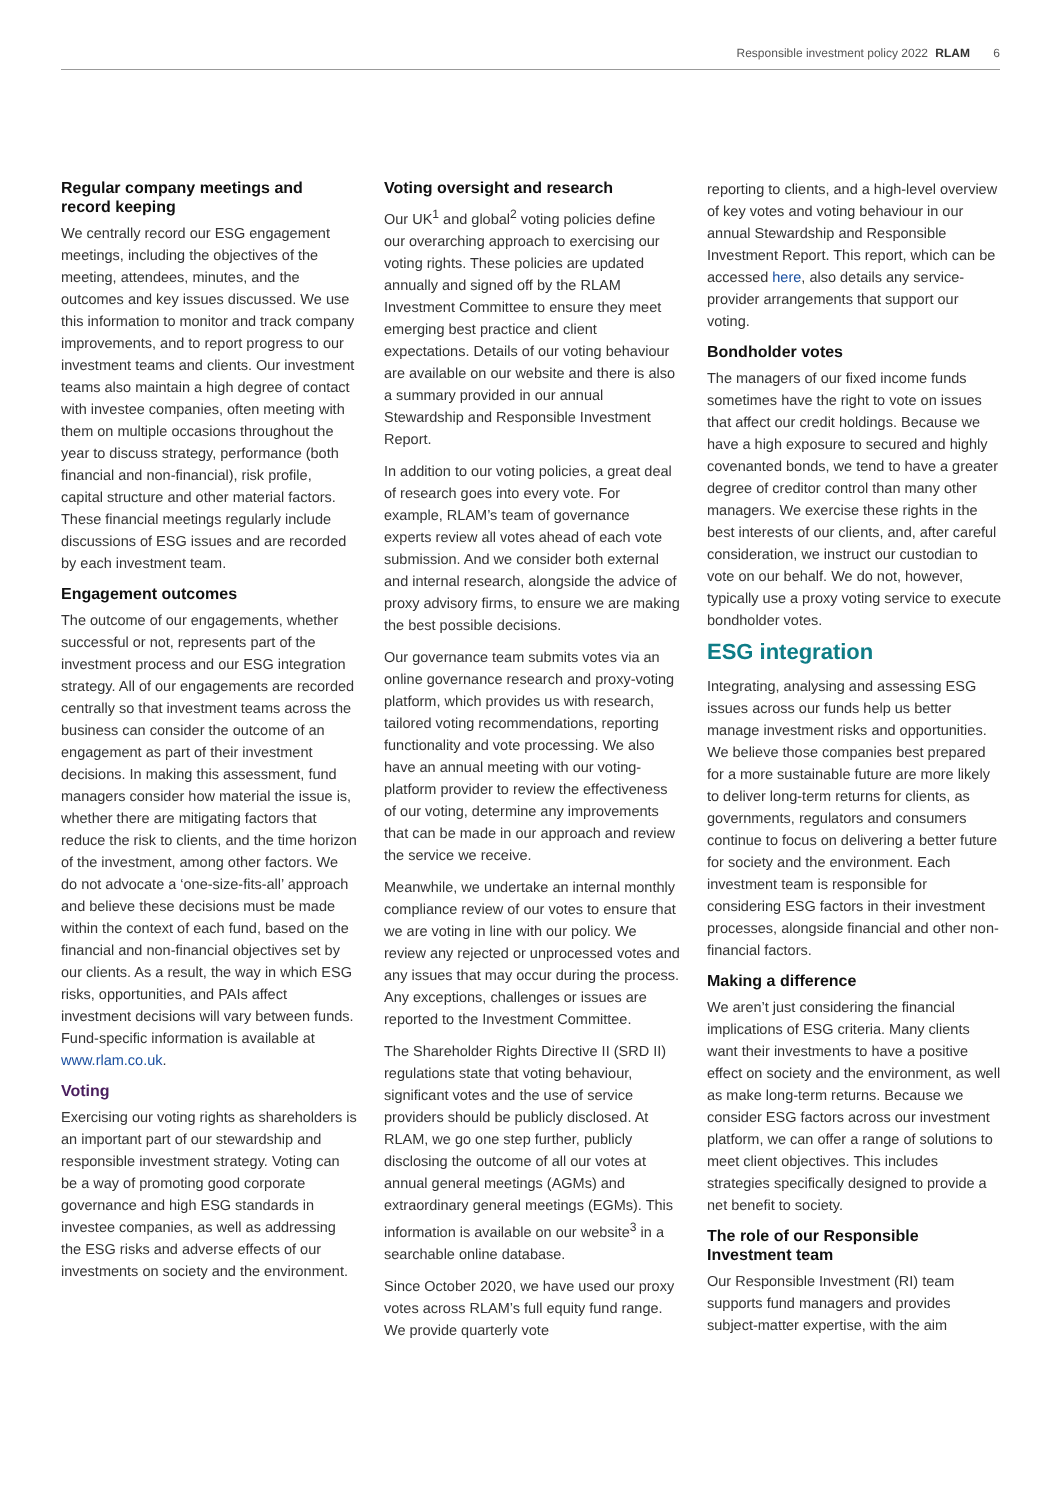Responsible investment policy 2022 RLAM 6
Regular company meetings and record keeping
We centrally record our ESG engagement meetings, including the objectives of the meeting, attendees, minutes, and the outcomes and key issues discussed. We use this information to monitor and track company improvements, and to report progress to our investment teams and clients. Our investment teams also maintain a high degree of contact with investee companies, often meeting with them on multiple occasions throughout the year to discuss strategy, performance (both financial and non-financial), risk profile, capital structure and other material factors. These financial meetings regularly include discussions of ESG issues and are recorded by each investment team.
Engagement outcomes
The outcome of our engagements, whether successful or not, represents part of the investment process and our ESG integration strategy. All of our engagements are recorded centrally so that investment teams across the business can consider the outcome of an engagement as part of their investment decisions. In making this assessment, fund managers consider how material the issue is, whether there are mitigating factors that reduce the risk to clients, and the time horizon of the investment, among other factors. We do not advocate a ‘one-size-fits-all’ approach and believe these decisions must be made within the context of each fund, based on the financial and non-financial objectives set by our clients. As a result, the way in which ESG risks, opportunities, and PAIs affect investment decisions will vary between funds. Fund-specific information is available at www.rlam.co.uk.
Voting
Exercising our voting rights as shareholders is an important part of our stewardship and responsible investment strategy. Voting can be a way of promoting good corporate governance and high ESG standards in investee companies, as well as addressing the ESG risks and adverse effects of our investments on society and the environment.
Voting oversight and research
Our UK<sup>1</sup> and global<sup>2</sup> voting policies define our overarching approach to exercising our voting rights. These policies are updated annually and signed off by the RLAM Investment Committee to ensure they meet emerging best practice and client expectations. Details of our voting behaviour are available on our website and there is also a summary provided in our annual Stewardship and Responsible Investment Report.
In addition to our voting policies, a great deal of research goes into every vote. For example, RLAM’s team of governance experts review all votes ahead of each vote submission. And we consider both external and internal research, alongside the advice of proxy advisory firms, to ensure we are making the best possible decisions.
Our governance team submits votes via an online governance research and proxy-voting platform, which provides us with research, tailored voting recommendations, reporting functionality and vote processing. We also have an annual meeting with our voting-platform provider to review the effectiveness of our voting, determine any improvements that can be made in our approach and review the service we receive.
Meanwhile, we undertake an internal monthly compliance review of our votes to ensure that we are voting in line with our policy. We review any rejected or unprocessed votes and any issues that may occur during the process. Any exceptions, challenges or issues are reported to the Investment Committee.
The Shareholder Rights Directive II (SRD II) regulations state that voting behaviour, significant votes and the use of service providers should be publicly disclosed. At RLAM, we go one step further, publicly disclosing the outcome of all our votes at annual general meetings (AGMs) and extraordinary general meetings (EGMs). This information is available on our website<sup>3</sup> in a searchable online database.
Since October 2020, we have used our proxy votes across RLAM’s full equity fund range. We provide quarterly vote
reporting to clients, and a high-level overview of key votes and voting behaviour in our annual Stewardship and Responsible Investment Report. This report, which can be accessed here, also details any service-provider arrangements that support our voting.
Bondholder votes
The managers of our fixed income funds sometimes have the right to vote on issues that affect our credit holdings. Because we have a high exposure to secured and highly covenanted bonds, we tend to have a greater degree of creditor control than many other managers. We exercise these rights in the best interests of our clients, and, after careful consideration, we instruct our custodian to vote on our behalf. We do not, however, typically use a proxy voting service to execute bondholder votes.
ESG integration
Integrating, analysing and assessing ESG issues across our funds help us better manage investment risks and opportunities. We believe those companies best prepared for a more sustainable future are more likely to deliver long-term returns for clients, as governments, regulators and consumers continue to focus on delivering a better future for society and the environment. Each investment team is responsible for considering ESG factors in their investment processes, alongside financial and other non-financial factors.
Making a difference
We aren’t just considering the financial implications of ESG criteria. Many clients want their investments to have a positive effect on society and the environment, as well as make long-term returns. Because we consider ESG factors across our investment platform, we can offer a range of solutions to meet client objectives. This includes strategies specifically designed to provide a net benefit to society.
The role of our Responsible Investment team
Our Responsible Investment (RI) team supports fund managers and provides subject-matter expertise, with the aim